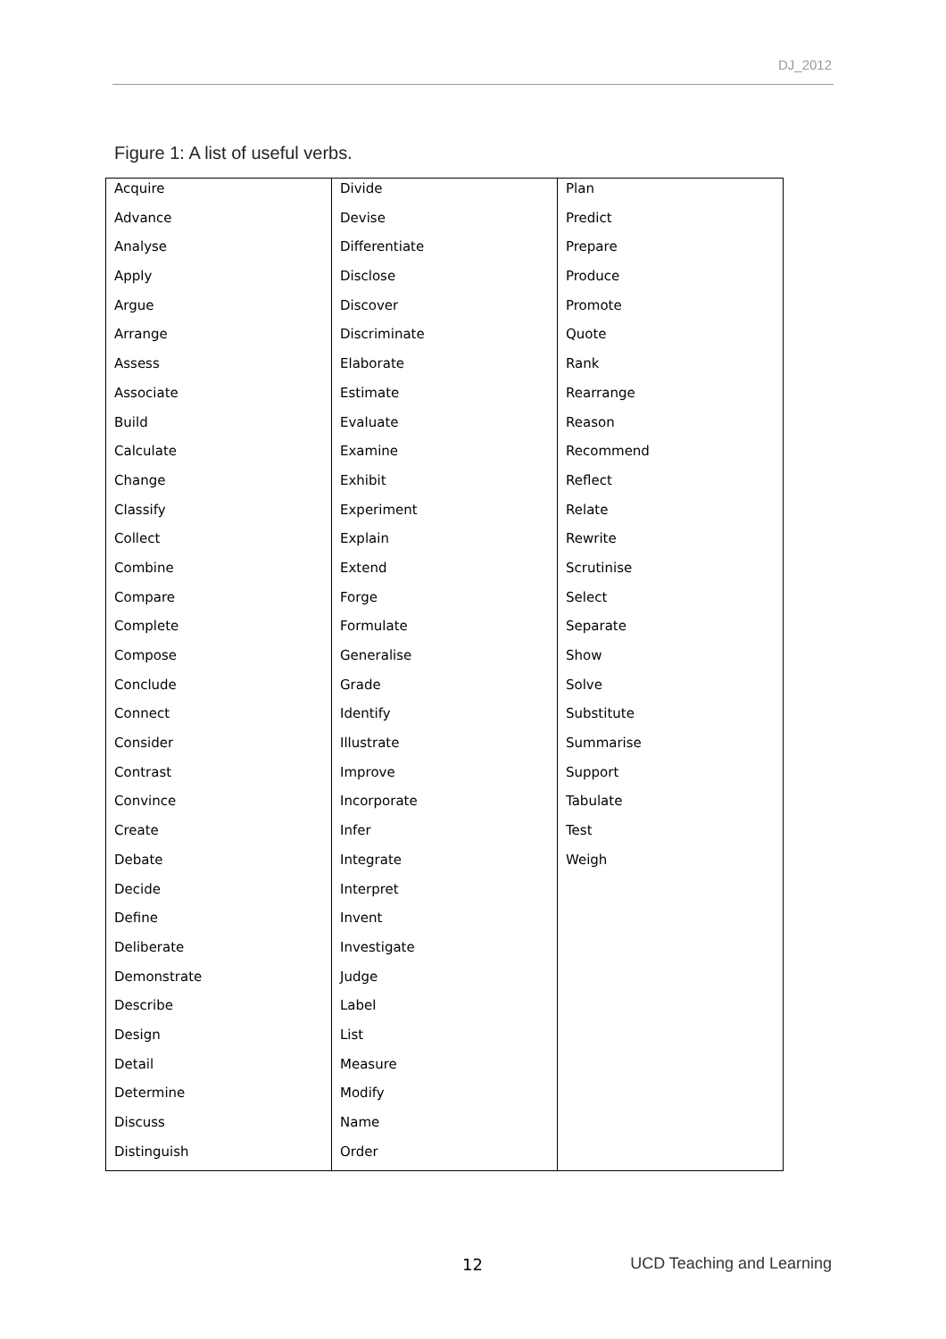DJ_2012
Figure 1: A list of useful verbs.
| Acquire | Divide | Plan |
| Advance | Devise | Predict |
| Analyse | Differentiate | Prepare |
| Apply | Disclose | Produce |
| Argue | Discover | Promote |
| Arrange | Discriminate | Quote |
| Assess | Elaborate | Rank |
| Associate | Estimate | Rearrange |
| Build | Evaluate | Reason |
| Calculate | Examine | Recommend |
| Change | Exhibit | Reflect |
| Classify | Experiment | Relate |
| Collect | Explain | Rewrite |
| Combine | Extend | Scrutinise |
| Compare | Forge | Select |
| Complete | Formulate | Separate |
| Compose | Generalise | Show |
| Conclude | Grade | Solve |
| Connect | Identify | Substitute |
| Consider | Illustrate | Summarise |
| Contrast | Improve | Support |
| Convince | Incorporate | Tabulate |
| Create | Infer | Test |
| Debate | Integrate | Weigh |
| Decide | Interpret | |
| Define | Invent | |
| Deliberate | Investigate | |
| Demonstrate | Judge | |
| Describe | Label | |
| Design | List | |
| Detail | Measure | |
| Determine | Modify | |
| Discuss | Name | |
| Distinguish | Order | |
12 UCD Teaching and Learning